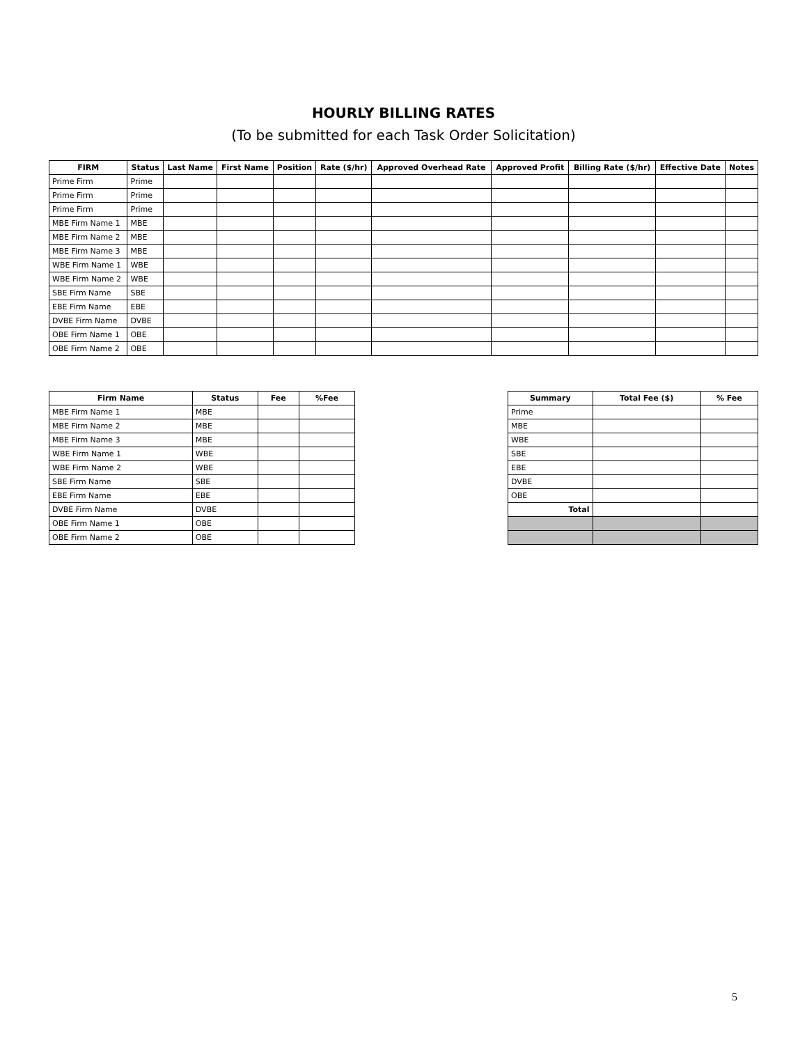HOURLY BILLING RATES
(To be submitted for each Task Order Solicitation)
| FIRM | Status | Last Name | First Name | Position | Rate ($/hr) | Approved Overhead Rate | Approved Profit | Billing Rate ($/hr) | Effective Date | Notes |
| --- | --- | --- | --- | --- | --- | --- | --- | --- | --- | --- |
| Prime Firm | Prime | | | | | | | | | |
| Prime Firm | Prime | | | | | | | | | |
| Prime Firm | Prime | | | | | | | | | |
| MBE Firm Name 1 | MBE | | | | | | | | | |
| MBE Firm Name 2 | MBE | | | | | | | | | |
| MBE Firm Name 3 | MBE | | | | | | | | | |
| WBE Firm Name 1 | WBE | | | | | | | | | |
| WBE Firm Name 2 | WBE | | | | | | | | | |
| SBE Firm Name | SBE | | | | | | | | | |
| EBE Firm Name | EBE | | | | | | | | | |
| DVBE Firm Name | DVBE | | | | | | | | | |
| OBE Firm Name 1 | OBE | | | | | | | | | |
| OBE Firm Name 2 | OBE | | | | | | | | | |
| Firm Name | Status | Fee | %Fee |
| --- | --- | --- | --- |
| MBE Firm Name 1 | MBE | | |
| MBE Firm Name 2 | MBE | | |
| MBE Firm Name 3 | MBE | | |
| WBE Firm Name 1 | WBE | | |
| WBE Firm Name 2 | WBE | | |
| SBE Firm Name | SBE | | |
| EBE Firm Name | EBE | | |
| DVBE Firm Name | DVBE | | |
| OBE Firm Name 1 | OBE | | |
| OBE Firm Name 2 | OBE | | |
| Summary | Total Fee ($) | % Fee |
| --- | --- | --- |
| Prime | | |
| MBE | | |
| WBE | | |
| SBE | | |
| EBE | | |
| DVBE | | |
| OBE | | |
| Total | | |
5